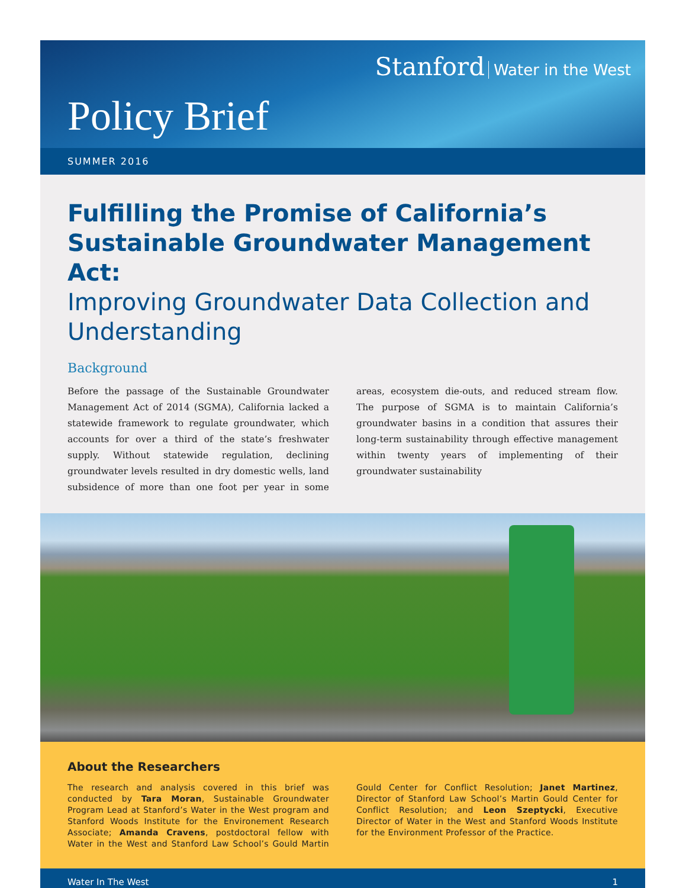Stanford Water in the West
Policy Brief
SUMMER 2016
Fulfilling the Promise of California’s Sustainable Groundwater Management Act:
Improving Groundwater Data Collection and Understanding
Background
Before the passage of the Sustainable Groundwater Management Act of 2014 (SGMA), California lacked a statewide framework to regulate groundwater, which accounts for over a third of the state’s freshwater supply. Without statewide regulation, declining groundwater levels resulted in dry domestic wells, land subsidence of more than one foot per year in some areas, ecosystem die-outs, and reduced stream flow. The purpose of SGMA is to maintain California’s groundwater basins in a condition that assures their long-term sustainability through effective management within twenty years of implementing of their groundwater sustainability
About the Researchers
The research and analysis covered in this brief was conducted by Tara Moran, Sustainable Groundwater Program Lead at Stanford’s Water in the West program and Stanford Woods Institute for the Environement Research Associate; Amanda Cravens, postdoctoral fellow with Water in the West and Stanford Law School’s Gould Martin Gould Center for Conflict Resolution; Janet Martinez, Director of Stanford Law School’s Martin Gould Center for Conflict Resolution; and Leon Szeptycki, Executive Director of Water in the West and Stanford Woods Institute for the Environment Professor of the Practice.
Water In The West 1